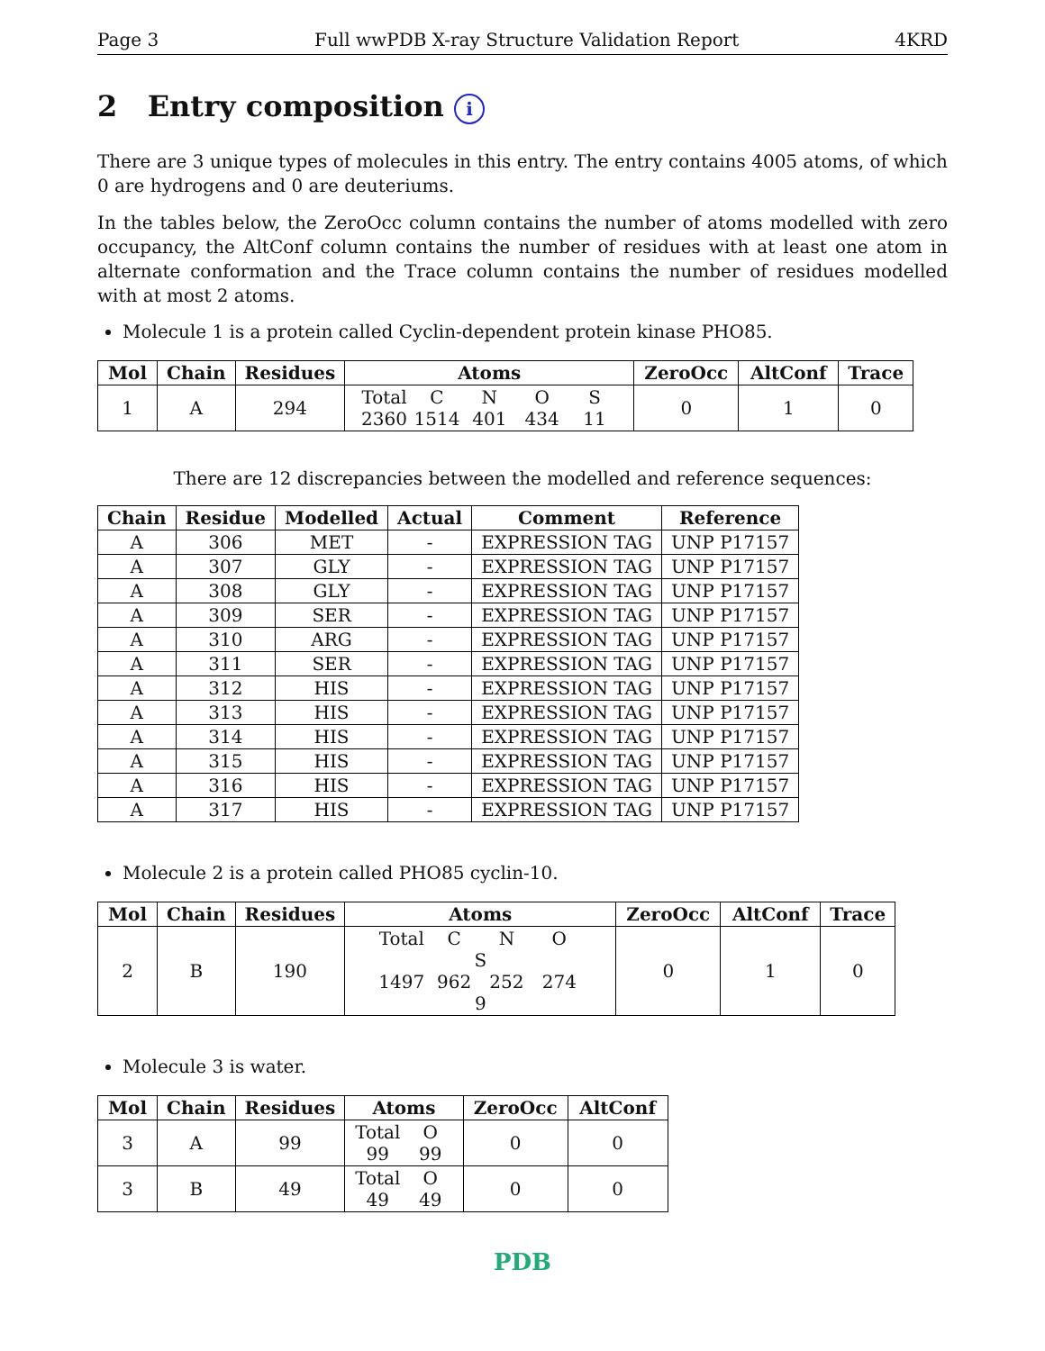Page 3 Full wwPDB X-ray Structure Validation Report 4KRD
2 Entry composition i
There are 3 unique types of molecules in this entry. The entry contains 4005 atoms, of which 0 are hydrogens and 0 are deuteriums.
In the tables below, the ZeroOcc column contains the number of atoms modelled with zero occupancy, the AltConf column contains the number of residues with at least one atom in alternate conformation and the Trace column contains the number of residues modelled with at most 2 atoms.
Molecule 1 is a protein called Cyclin-dependent protein kinase PHO85.
| Mol | Chain | Residues | Atoms | ZeroOcc | AltConf | Trace |
| --- | --- | --- | --- | --- | --- | --- |
| 1 | A | 294 | Total C N O S 2360 1514 401 434 11 | 0 | 1 | 0 |
There are 12 discrepancies between the modelled and reference sequences:
| Chain | Residue | Modelled | Actual | Comment | Reference |
| --- | --- | --- | --- | --- | --- |
| A | 306 | MET | - | EXPRESSION TAG | UNP P17157 |
| A | 307 | GLY | - | EXPRESSION TAG | UNP P17157 |
| A | 308 | GLY | - | EXPRESSION TAG | UNP P17157 |
| A | 309 | SER | - | EXPRESSION TAG | UNP P17157 |
| A | 310 | ARG | - | EXPRESSION TAG | UNP P17157 |
| A | 311 | SER | - | EXPRESSION TAG | UNP P17157 |
| A | 312 | HIS | - | EXPRESSION TAG | UNP P17157 |
| A | 313 | HIS | - | EXPRESSION TAG | UNP P17157 |
| A | 314 | HIS | - | EXPRESSION TAG | UNP P17157 |
| A | 315 | HIS | - | EXPRESSION TAG | UNP P17157 |
| A | 316 | HIS | - | EXPRESSION TAG | UNP P17157 |
| A | 317 | HIS | - | EXPRESSION TAG | UNP P17157 |
Molecule 2 is a protein called PHO85 cyclin-10.
| Mol | Chain | Residues | Atoms | ZeroOcc | AltConf | Trace |
| --- | --- | --- | --- | --- | --- | --- |
| 2 | B | 190 | Total C N O S 1497 962 252 274 9 | 0 | 1 | 0 |
Molecule 3 is water.
| Mol | Chain | Residues | Atoms | ZeroOcc | AltConf |
| --- | --- | --- | --- | --- | --- |
| 3 | A | 99 | Total O 99 99 | 0 | 0 |
| 3 | B | 49 | Total O 49 49 | 0 | 0 |
PDB